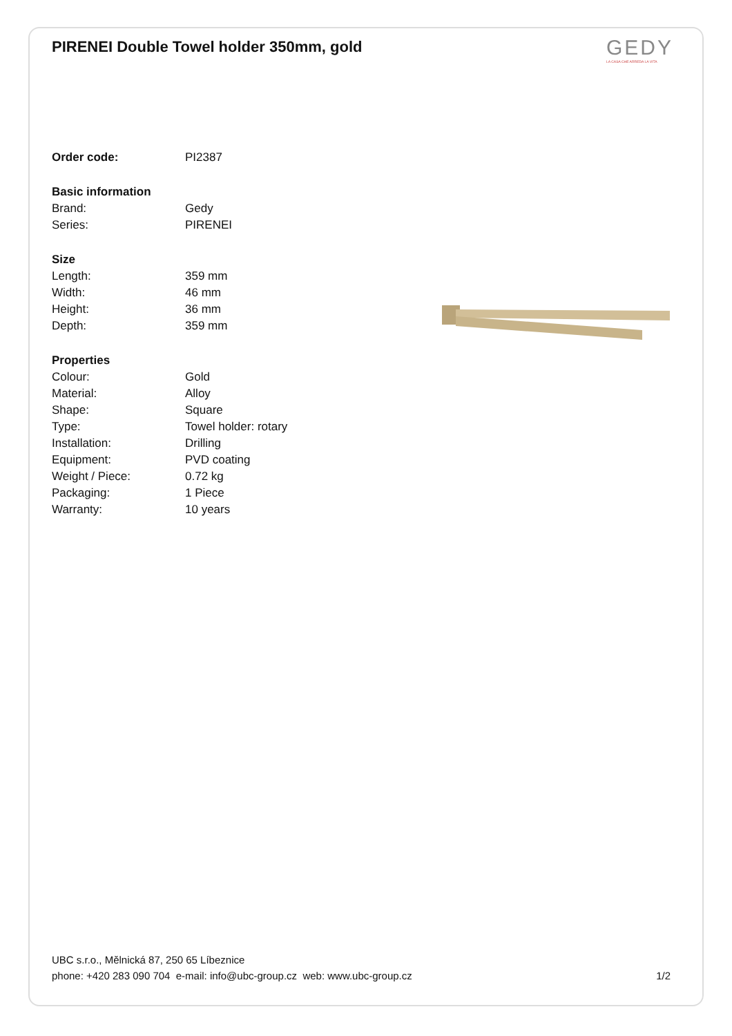PIRENEI Double Towel holder 350mm, gold
GEDY
LA CASA CHE ARREDA LA VITA
| Order code: | PI2387 |
| Basic information | |
| Brand: | Gedy |
| Series: | PIRENEI |
| Size | |
| Length: | 359 mm |
| Width: | 46 mm |
| Height: | 36 mm |
| Depth: | 359 mm |
| Properties | |
| Colour: | Gold |
| Material: | Alloy |
| Shape: | Square |
| Type: | Towel holder: rotary |
| Installation: | Drilling |
| Equipment: | PVD coating |
| Weight / Piece: | 0.72 kg |
| Packaging: | 1 Piece |
| Warranty: | 10 years |
UBC s.r.o., Mělnická 87, 250 65 Líbeznice
phone: +420 283 090 704 e-mail: info@ubc-group.cz web: www.ubc-group.cz 1/2